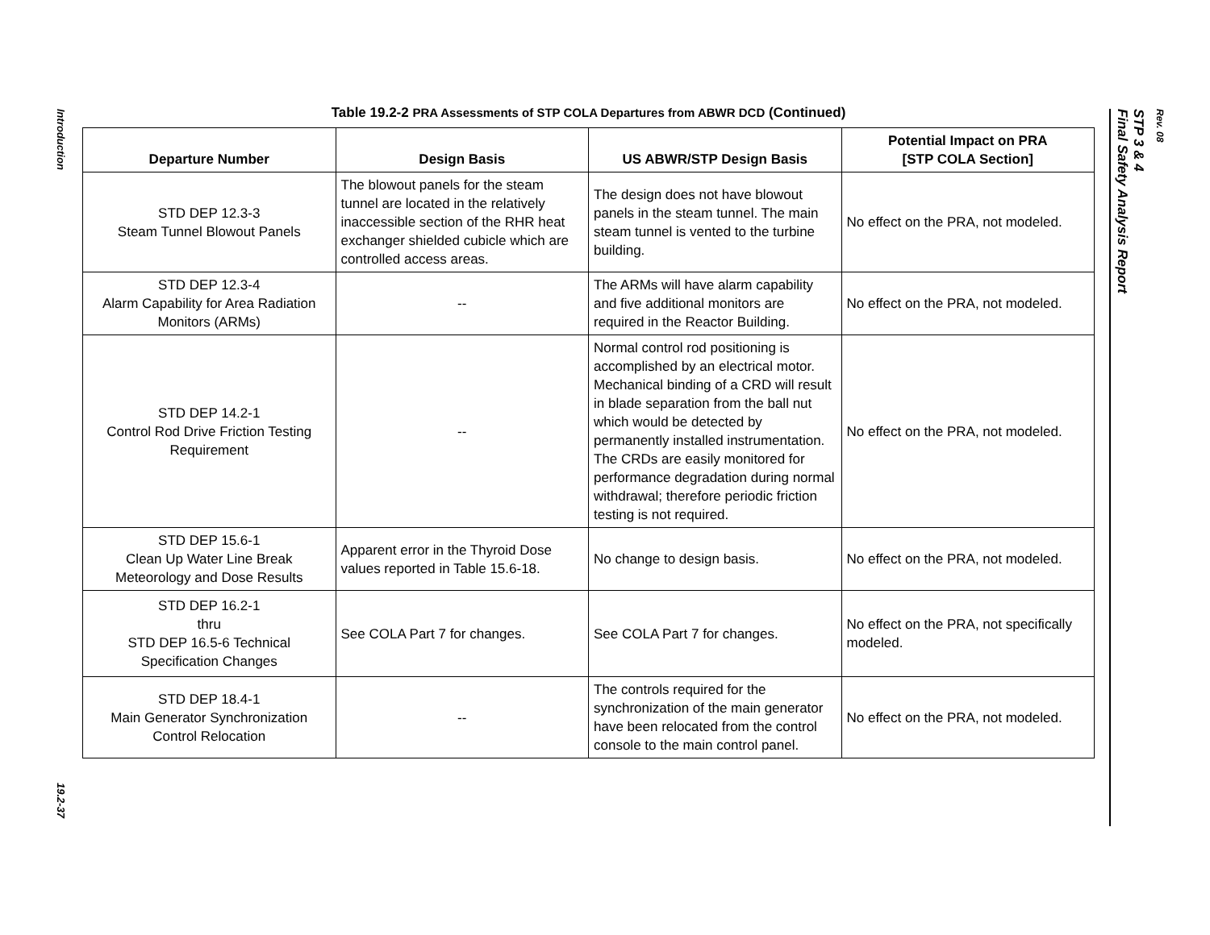Introduction
19.2-37
Table 19.2-2 PRA Assessments of STP COLA Departures from ABWR DCD (Continued)
| Departure Number | Design Basis | US ABWR/STP Design Basis | Potential Impact on PRA [STP COLA Section] |
| --- | --- | --- | --- |
| STD DEP 12.3-3 Steam Tunnel Blowout Panels | The blowout panels for the steam tunnel are located in the relatively inaccessible section of the RHR heat exchanger shielded cubicle which are controlled access areas. | The design does not have blowout panels in the steam tunnel. The main steam tunnel is vented to the turbine building. | No effect on the PRA, not modeled. |
| STD DEP 12.3-4 Alarm Capability for Area Radiation Monitors (ARMs) | -- | The ARMs will have alarm capability and five additional monitors are required in the Reactor Building. | No effect on the PRA, not modeled. |
| STD DEP 14.2-1 Control Rod Drive Friction Testing Requirement | -- | Normal control rod positioning is accomplished by an electrical motor. Mechanical binding of a CRD will result in blade separation from the ball nut which would be detected by permanently installed instrumentation. The CRDs are easily monitored for performance degradation during normal withdrawal; therefore periodic friction testing is not required. | No effect on the PRA, not modeled. |
| STD DEP 15.6-1 Clean Up Water Line Break Meteorology and Dose Results | Apparent error in the Thyroid Dose values reported in Table 15.6-18. | No change to design basis. | No effect on the PRA, not modeled. |
| STD DEP 16.2-1 thru STD DEP 16.5-6 Technical Specification Changes | See COLA Part 7 for changes. | See COLA Part 7 for changes. | No effect on the PRA, not specifically modeled. |
| STD DEP 18.4-1 Main Generator Synchronization Control Relocation | -- | The controls required for the synchronization of the main generator have been relocated from the control console to the main control panel. | No effect on the PRA, not modeled. |
STP 3 & 4
Final Safety Analysis Report
Rev. 08